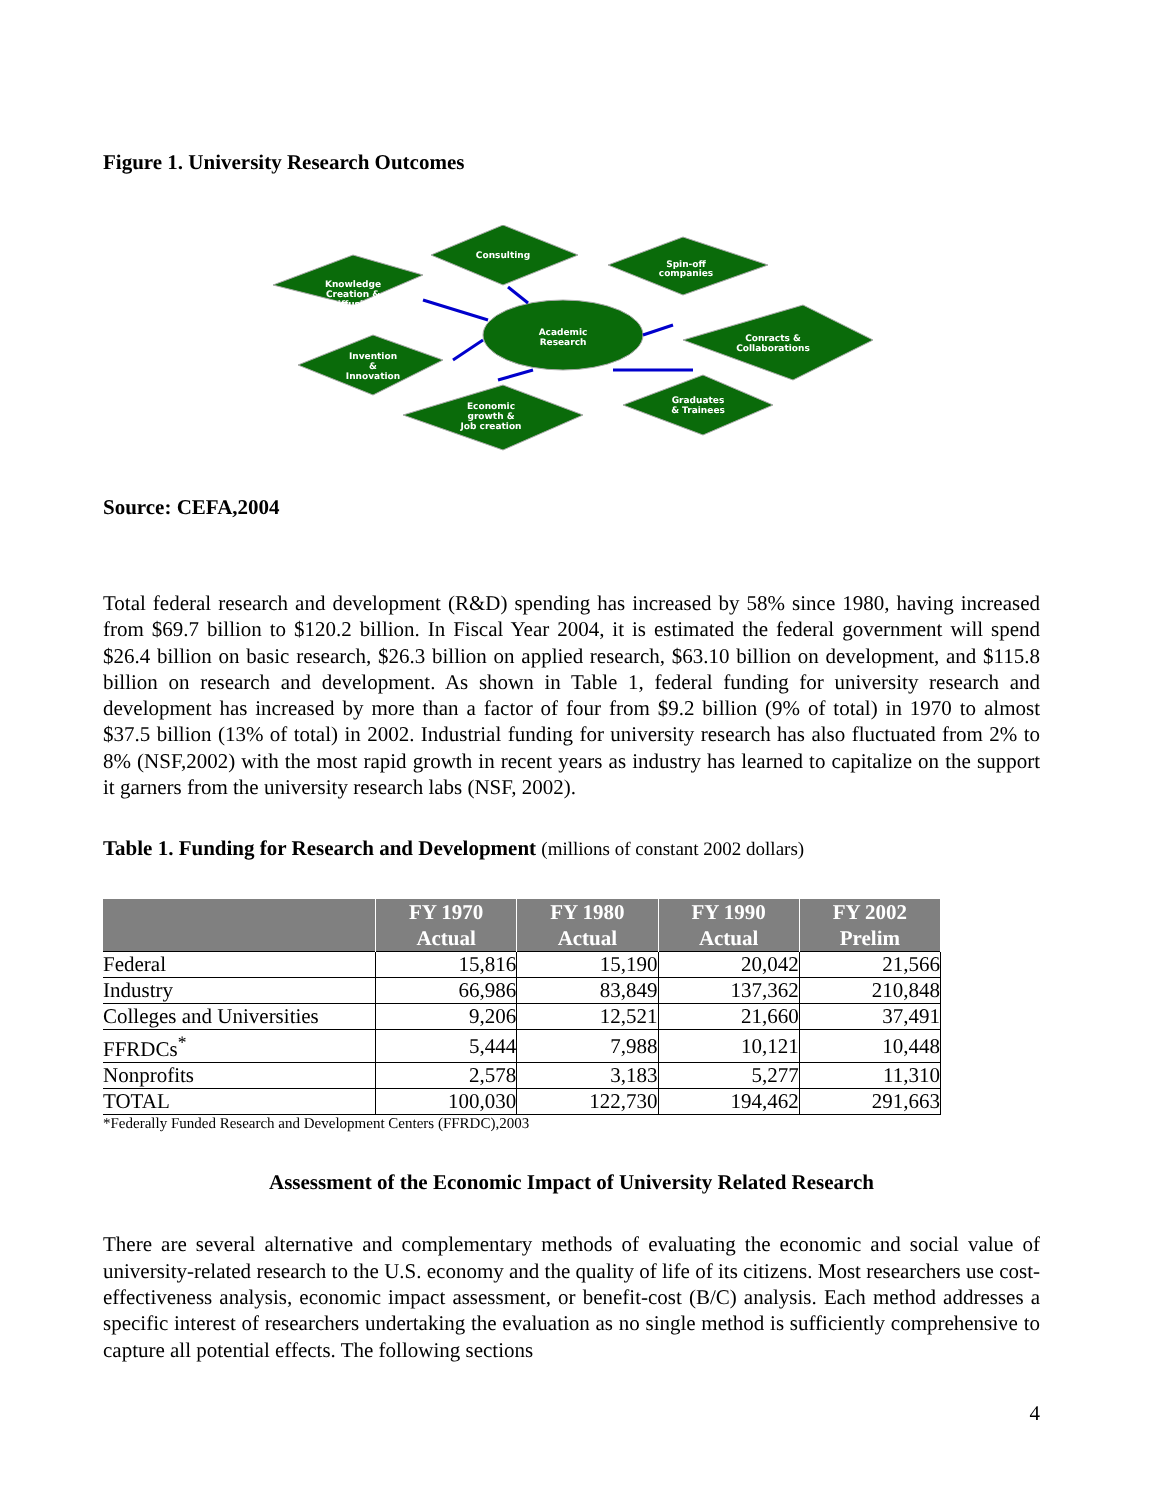Figure 1. University Research Outcomes
Knowledge
Creation &
Diffusion
Consulting
Spin-off
companies
Academic
Research
Conracts &
Collaborations
Invention
&
Innovation
Economic
growth &
Job creation
Graduates
& Trainees
Source: CEFA,2004
Total federal research and development (R&D) spending has increased by 58% since 1980, having increased from $69.7 billion to $120.2 billion. In Fiscal Year 2004, it is estimated the federal government will spend $26.4 billion on basic research, $26.3 billion on applied research, $63.10 billion on development, and $115.8 billion on research and development. As shown in Table 1, federal funding for university research and development has increased by more than a factor of four from $9.2 billion (9% of total) in 1970 to almost $37.5 billion (13% of total) in 2002. Industrial funding for university research has also fluctuated from 2% to 8% (NSF,2002) with the most rapid growth in recent years as industry has learned to capitalize on the support it garners from the university research labs (NSF, 2002).
Table 1. Funding for Research and Development (millions of constant 2002 dollars)
| | FY 1970 Actual | FY 1980 Actual | FY 1990 Actual | FY 2002 Prelim |
| --- | --- | --- | --- | --- |
| Federal | 15,816 | 15,190 | 20,042 | 21,566 |
| Industry | 66,986 | 83,849 | 137,362 | 210,848 |
| Colleges and Universities | 9,206 | 12,521 | 21,660 | 37,491 |
| FFRDCs<sup>*</sup> | 5,444 | 7,988 | 10,121 | 10,448 |
| Nonprofits | 2,578 | 3,183 | 5,277 | 11,310 |
| TOTAL | 100,030 | 122,730 | 194,462 | 291,663 |
*Federally Funded Research and Development Centers (FFRDC),2003
Assessment of the Economic Impact of University Related Research
There are several alternative and complementary methods of evaluating the economic and social value of university-related research to the U.S. economy and the quality of life of its citizens. Most researchers use cost-effectiveness analysis, economic impact assessment, or benefit-cost (B/C) analysis. Each method addresses a specific interest of researchers undertaking the evaluation as no single method is sufficiently comprehensive to capture all potential effects. The following sections
4